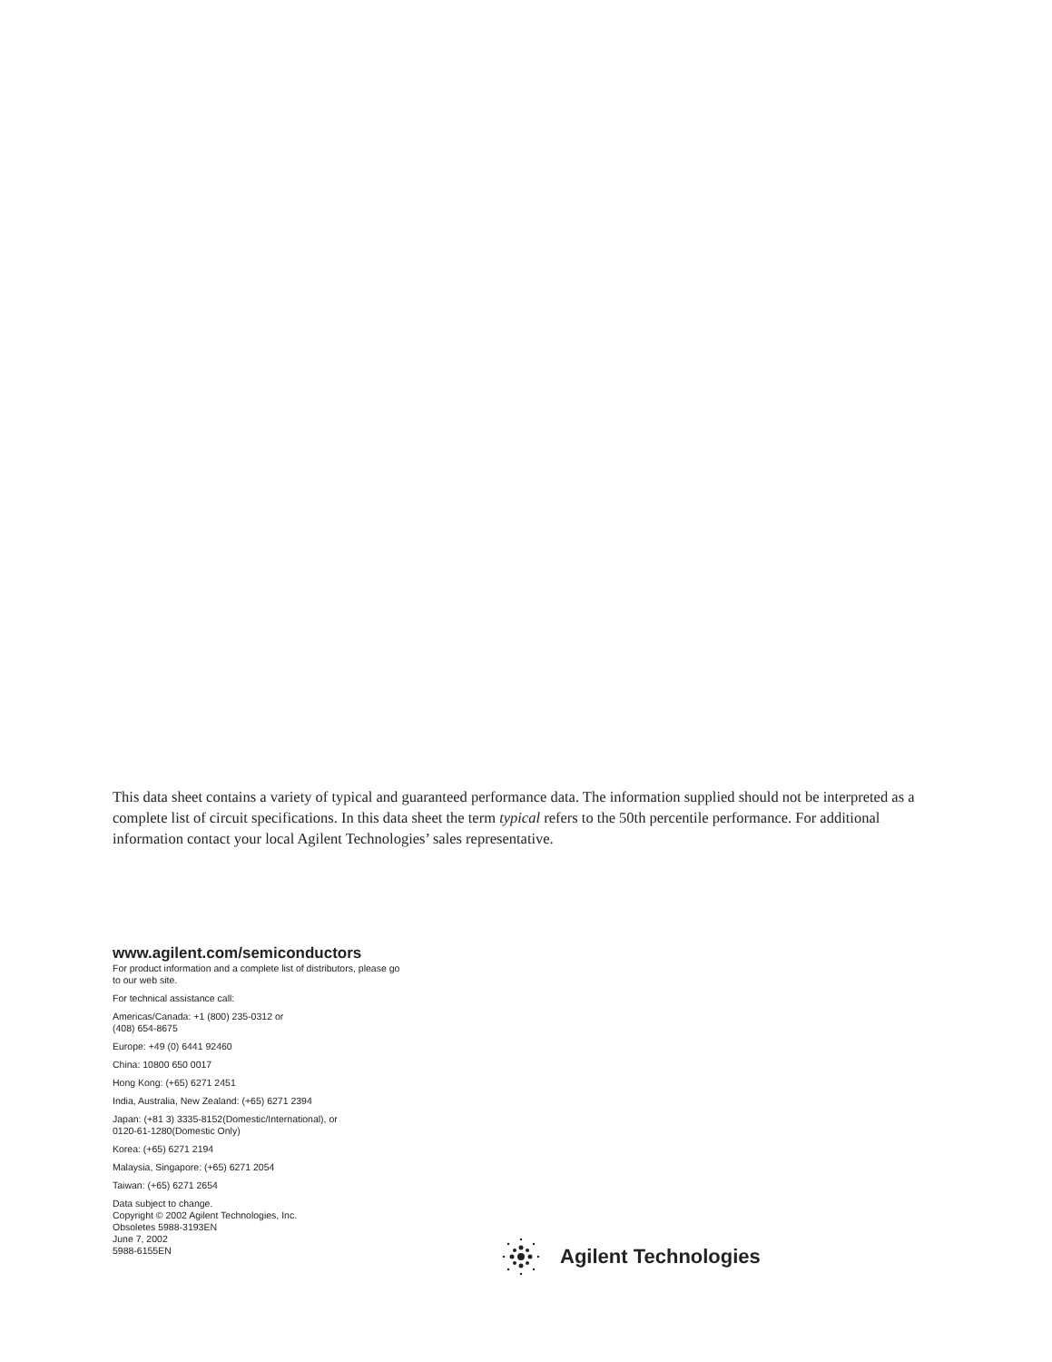This data sheet contains a variety of typical and guaranteed performance data. The information supplied should not be interpreted as a complete list of circuit specifications. In this data sheet the term typical refers to the 50th percentile performance. For additional information contact your local Agilent Technologies’ sales representative.
www.agilent.com/semiconductors
For product information and a complete list of distributors, please go to our web site.
For technical assistance call:
Americas/Canada: +1 (800) 235-0312 or
(408) 654-8675
Europe: +49 (0) 6441 92460
China: 10800 650 0017
Hong Kong: (+65) 6271 2451
India, Australia, New Zealand: (+65) 6271 2394
Japan: (+81 3) 3335-8152(Domestic/International), or
0120-61-1280(Domestic Only)
Korea: (+65) 6271 2194
Malaysia, Singapore: (+65) 6271 2054
Taiwan: (+65) 6271 2654
Data subject to change.
Copyright © 2002 Agilent Technologies, Inc.
Obsoletes 5988-3193EN
June 7, 2002
5988-6155EN
Agilent Technologies